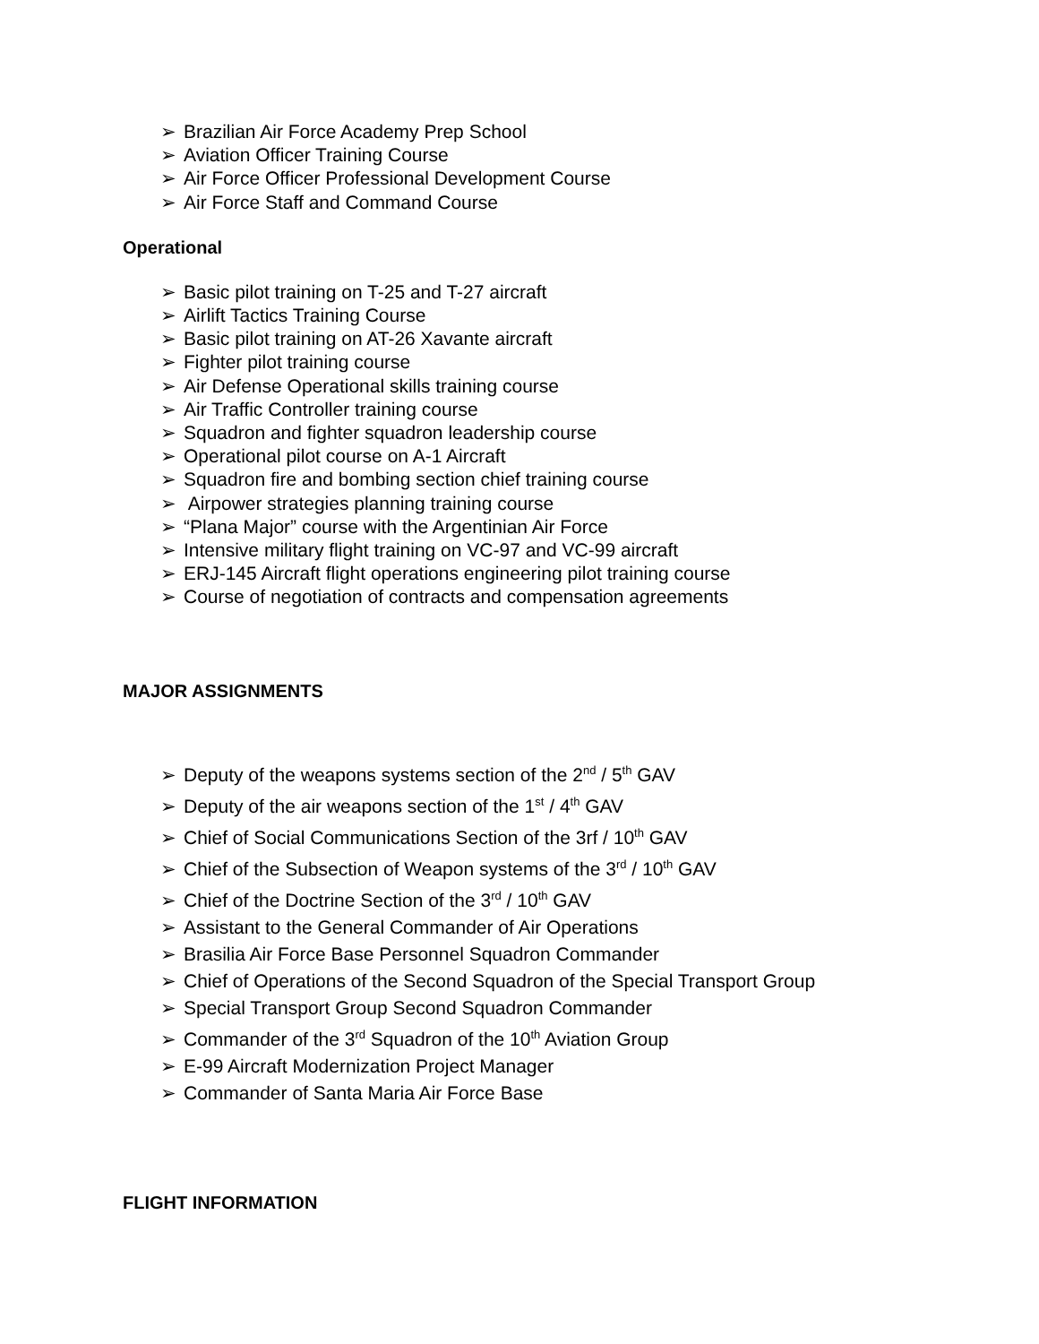➢ Brazilian Air Force Academy Prep School
➢ Aviation Officer Training Course
➢ Air Force Officer Professional Development Course
➢ Air Force Staff and Command Course
Operational
➢ Basic pilot training on T-25 and T-27 aircraft
➢ Airlift Tactics Training Course
➢ Basic pilot training on AT-26 Xavante aircraft
➢ Fighter pilot training course
➢ Air Defense Operational skills training course
➢ Air Traffic Controller training course
➢ Squadron and fighter squadron leadership course
➢ Operational pilot course on A-1 Aircraft
➢ Squadron fire and bombing section chief training course
➢ Airpower strategies planning training course
➢ “Plana Major” course with the Argentinian Air Force
➢ Intensive military flight training on VC-97 and VC-99 aircraft
➢ ERJ-145 Aircraft flight operations engineering pilot training course
➢ Course of negotiation of contracts and compensation agreements
MAJOR ASSIGNMENTS
➢ Deputy of the weapons systems section of the 2<sup>nd</sup> / 5<sup>th</sup> GAV
➢ Deputy of the air weapons section of the 1<sup>st</sup> / 4<sup>th</sup> GAV
➢ Chief of Social Communications Section of the 3rf / 10<sup>th</sup> GAV
➢ Chief of the Subsection of Weapon systems of the 3<sup>rd</sup> / 10<sup>th</sup> GAV
➢ Chief of the Doctrine Section of the 3<sup>rd</sup> / 10<sup>th</sup> GAV
➢ Assistant to the General Commander of Air Operations
➢ Brasilia Air Force Base Personnel Squadron Commander
➢ Chief of Operations of the Second Squadron of the Special Transport Group
➢ Special Transport Group Second Squadron Commander
➢ Commander of the 3<sup>rd</sup> Squadron of the 10<sup>th</sup> Aviation Group
➢ E-99 Aircraft Modernization Project Manager
➢ Commander of Santa Maria Air Force Base
FLIGHT INFORMATION